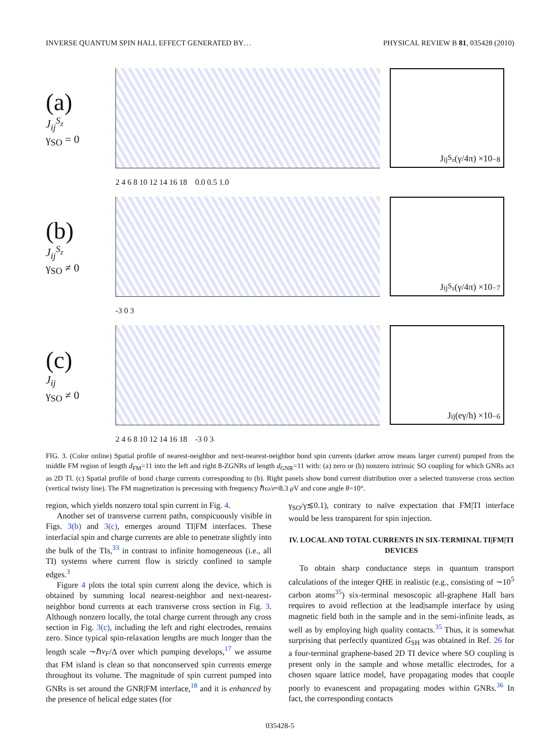INVERSE QUANTUM SPIN HALL EFFECT GENERATED BY… PHYSICAL REVIEW B 81, 035428 (2010)
(a)
J<sub>ij</sub><sup>S<sub>z</sub></sup>
γ<sub>SO</sub> = 0
J<sub>ij</sub><sup>S<sub>z</sub></sup>(γ/4π) ×10<sup>−8</sup>
2 4 6 8 10 12 14 16 18 0.0 0.5 1.0
(b)
J<sub>ij</sub><sup>S<sub>z</sub></sup>
γ<sub>SO</sub> ≠ 0
J<sub>ij</sub><sup>S<sub>z</sub></sup>(γ/4π) ×10<sup>−7</sup>
-3 0 3
(c)
J<sub>ij</sub>
γ<sub>SO</sub> ≠ 0
J<sub>ij</sub>(eγ/h) ×10<sup>−6</sup>
2 4 6 8 10 12 14 16 18 -3 0 3
FIG. 3. (Color online) Spatial profile of nearest-neighbor and next-nearest-neighbor bond spin currents (darker arrow means larger current) pumped from the middle FM region of length d<sub>FM</sub>=11 into the left and right 8-ZGNRs of length d<sub>GNR</sub>=11 with: (a) zero or (b) nonzero intrinsic SO coupling for which GNRs act as 2D TI. (c) Spatial profile of bond charge currents corresponding to (b). Right panels show bond current distribution over a selected transverse cross section (vertical twisty line). The FM magnetization is precessing with frequency ℏω/e≈8.3 μ V and cone angle θ=10°.
region, which yields nonzero total spin current in Fig. 4.
Another set of transverse current paths, conspicuously visible in Figs. 3(b) and 3(c), emerges around TI|FM interfaces. These interfacial spin and charge currents are able to penetrate slightly into the bulk of the TIs,<sup>33</sup> in contrast to infinite homogeneous (i.e., all TI) systems where current flow is strictly confined to sample edges.<sup>3</sup>
Figure 4 plots the total spin current along the device, which is obtained by summing local nearest-neighbor and next-nearest-neighbor bond currents at each transverse cross section in Fig. 3. Although nonzero locally, the total charge current through any cross section in Fig. 3(c), including the left and right electrodes, remains zero. Since typical spin-relaxation lengths are much longer than the length scale ∼ℏv<sub>F</sub>/Δ over which pumping develops,<sup>17</sup> we assume that FM island is clean so that nonconserved spin currents emerge throughout its volume. The magnitude of spin current pumped into GNRs is set around the GNR|FM interface,<sup>18</sup> and it is enhanced by the presence of helical edge states (for
γ<sub>SO</sub>/γ≲0.1), contrary to naïve expectation that FM|TI interface would be less transparent for spin injection.
IV. LOCAL AND TOTAL CURRENTS IN SIX-TERMINAL TI|FM|TI DEVICES
To obtain sharp conductance steps in quantum transport calculations of the integer QHE in realistic (e.g., consisting of ∼10<sup>5</sup> carbon atoms<sup>35</sup>) six-terminal mesoscopic all-graphene Hall bars requires to avoid reflection at the lead|sample interface by using magnetic field both in the sample and in the semi-infinite leads, as well as by employing high quality contacts.<sup>35</sup> Thus, it is somewhat surprising that perfectly quantized G<sub>SH</sub> was obtained in Ref. 26 for a four-terminal graphene-based 2D TI device where SO coupling is present only in the sample and whose metallic electrodes, for a chosen square lattice model, have propagating modes that couple poorly to evanescent and propagating modes within GNRs.<sup>36</sup> In fact, the corresponding contacts
035428-5